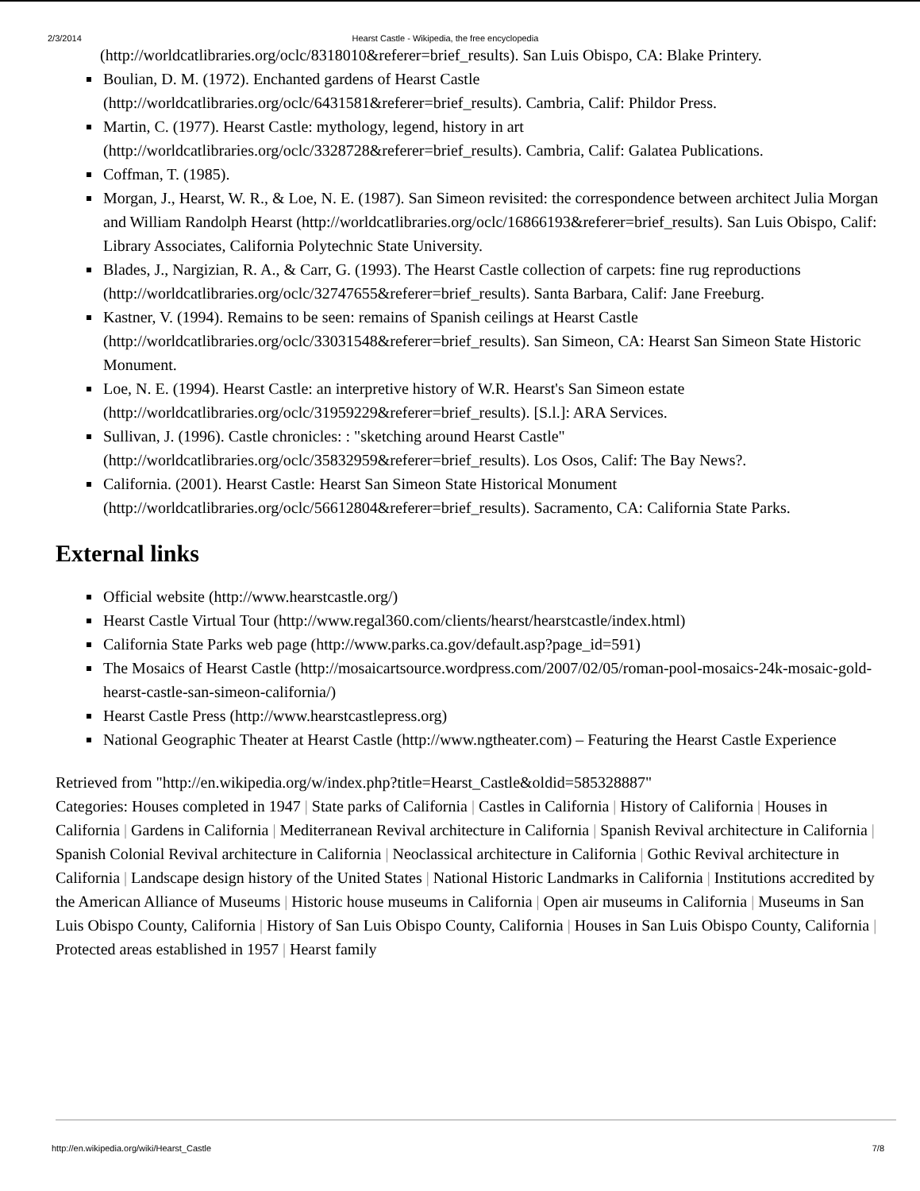2/3/2014 Hearst Castle - Wikipedia, the free encyclopedia
(http://worldcatlibraries.org/oclc/8318010&referer=brief_results). San Luis Obispo, CA: Blake Printery.
Boulian, D. M. (1972). Enchanted gardens of Hearst Castle (http://worldcatlibraries.org/oclc/6431581&referer=brief_results). Cambria, Calif: Phildor Press.
Martin, C. (1977). Hearst Castle: mythology, legend, history in art (http://worldcatlibraries.org/oclc/3328728&referer=brief_results). Cambria, Calif: Galatea Publications.
Coffman, T. (1985).
Morgan, J., Hearst, W. R., & Loe, N. E. (1987). San Simeon revisited: the correspondence between architect Julia Morgan and William Randolph Hearst (http://worldcatlibraries.org/oclc/16866193&referer=brief_results). San Luis Obispo, Calif: Library Associates, California Polytechnic State University.
Blades, J., Nargizian, R. A., & Carr, G. (1993). The Hearst Castle collection of carpets: fine rug reproductions (http://worldcatlibraries.org/oclc/32747655&referer=brief_results). Santa Barbara, Calif: Jane Freeburg.
Kastner, V. (1994). Remains to be seen: remains of Spanish ceilings at Hearst Castle (http://worldcatlibraries.org/oclc/33031548&referer=brief_results). San Simeon, CA: Hearst San Simeon State Historic Monument.
Loe, N. E. (1994). Hearst Castle: an interpretive history of W.R. Hearst's San Simeon estate (http://worldcatlibraries.org/oclc/31959229&referer=brief_results). [S.l.]: ARA Services.
Sullivan, J. (1996). Castle chronicles: : "sketching around Hearst Castle" (http://worldcatlibraries.org/oclc/35832959&referer=brief_results). Los Osos, Calif: The Bay News?.
California. (2001). Hearst Castle: Hearst San Simeon State Historical Monument (http://worldcatlibraries.org/oclc/56612804&referer=brief_results). Sacramento, CA: California State Parks.
External links
Official website (http://www.hearstcastle.org/)
Hearst Castle Virtual Tour (http://www.regal360.com/clients/hearst/hearstcastle/index.html)
California State Parks web page (http://www.parks.ca.gov/default.asp?page_id=591)
The Mosaics of Hearst Castle (http://mosaicartsource.wordpress.com/2007/02/05/roman-pool-mosaics-24k-mosaic-gold-hearst-castle-san-simeon-california/)
Hearst Castle Press (http://www.hearstcastlepress.org)
National Geographic Theater at Hearst Castle (http://www.ngtheater.com) – Featuring the Hearst Castle Experience
Retrieved from "http://en.wikipedia.org/w/index.php?title=Hearst_Castle&oldid=585328887"
Categories: Houses completed in 1947 | State parks of California | Castles in California | History of California | Houses in California | Gardens in California | Mediterranean Revival architecture in California | Spanish Revival architecture in California | Spanish Colonial Revival architecture in California | Neoclassical architecture in California | Gothic Revival architecture in California | Landscape design history of the United States | National Historic Landmarks in California | Institutions accredited by the American Alliance of Museums | Historic house museums in California | Open air museums in California | Museums in San Luis Obispo County, California | History of San Luis Obispo County, California | Houses in San Luis Obispo County, California | Protected areas established in 1957 | Hearst family
http://en.wikipedia.org/wiki/Hearst_Castle 7/8